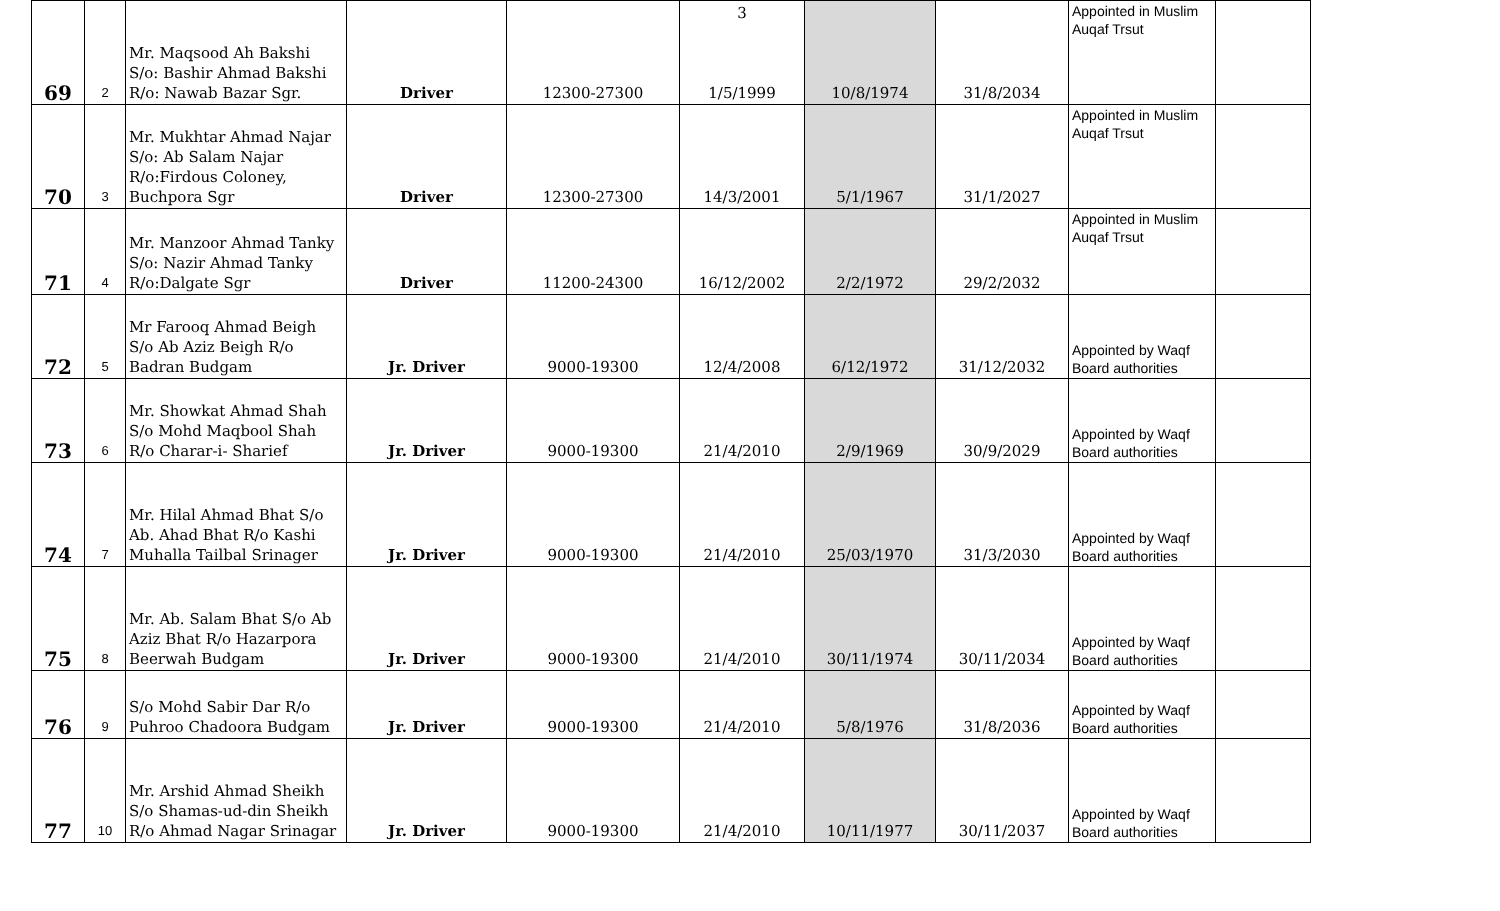| 69 | 2 | Mr. Maqsood Ah Bakshi S/o: Bashir Ahmad Bakshi R/o: Nawab Bazar Sgr. | Driver | 12300-27300 | 3 1/5/1999 | 10/8/1974 | 31/8/2034 | Appointed in Muslim Auqaf Trsut | |
| 70 | 3 | Mr. Mukhtar Ahmad Najar S/o: Ab Salam Najar R/o:Firdous Coloney, Buchpora Sgr | Driver | 12300-27300 | 14/3/2001 | 5/1/1967 | 31/1/2027 | Appointed in Muslim Auqaf Trsut | |
| 71 | 4 | Mr. Manzoor Ahmad Tanky S/o: Nazir Ahmad Tanky R/o:Dalgate Sgr | Driver | 11200-24300 | 16/12/2002 | 2/2/1972 | 29/2/2032 | Appointed in Muslim Auqaf Trsut | |
| 72 | 5 | Mr Farooq Ahmad Beigh S/o Ab Aziz Beigh R/o Badran Budgam | Jr. Driver | 9000-19300 | 12/4/2008 | 6/12/1972 | 31/12/2032 | Appointed by Waqf Board authorities | |
| 73 | 6 | Mr. Showkat Ahmad Shah S/o Mohd Maqbool Shah R/o Charar-i- Sharief | Jr. Driver | 9000-19300 | 21/4/2010 | 2/9/1969 | 30/9/2029 | Appointed by Waqf Board authorities | |
| 74 | 7 | Mr. Hilal Ahmad Bhat S/o Ab. Ahad Bhat R/o Kashi Muhalla Tailbal Srinager | Jr. Driver | 9000-19300 | 21/4/2010 | 25/03/1970 | 31/3/2030 | Appointed by Waqf Board authorities | |
| 75 | 8 | Mr. Ab. Salam Bhat S/o Ab Aziz Bhat R/o Hazarpora Beerwah Budgam | Jr. Driver | 9000-19300 | 21/4/2010 | 30/11/1974 | 30/11/2034 | Appointed by Waqf Board authorities | |
| 76 | 9 | S/o Mohd Sabir Dar R/o Puhroo Chadoora Budgam | Jr. Driver | 9000-19300 | 21/4/2010 | 5/8/1976 | 31/8/2036 | Appointed by Waqf Board authorities | |
| 77 | 10 | Mr. Arshid Ahmad Sheikh S/o Shamas-ud-din Sheikh R/o Ahmad Nagar Srinagar | Jr. Driver | 9000-19300 | 21/4/2010 | 10/11/1977 | 30/11/2037 | Appointed by Waqf Board authorities | |